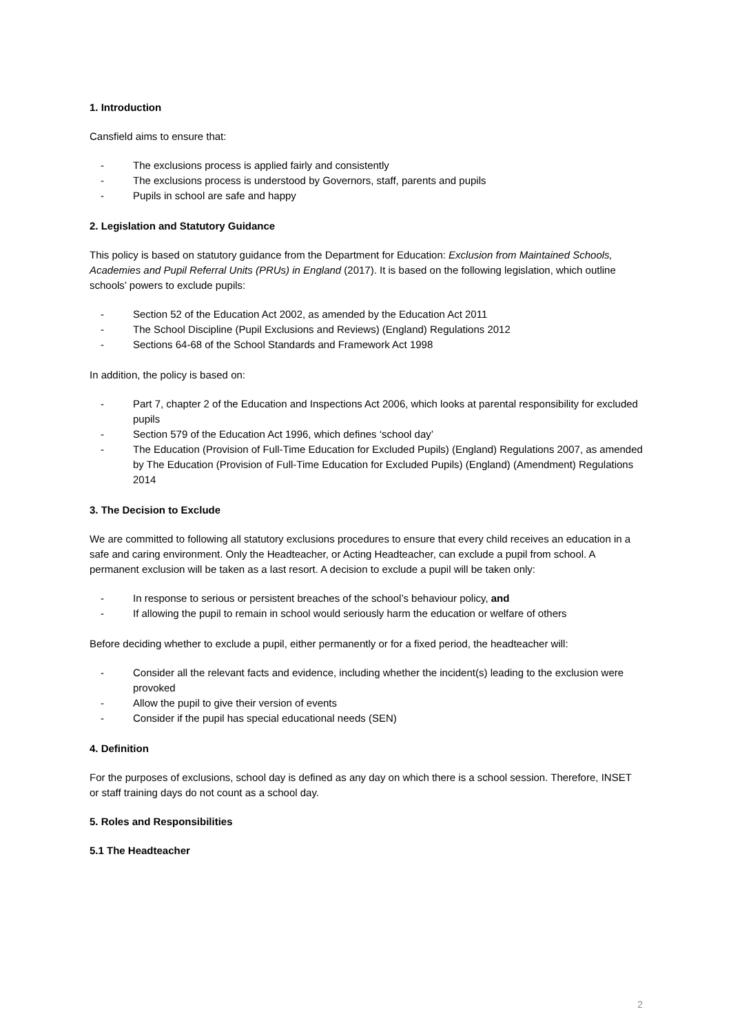1. Introduction
Cansfield aims to ensure that:
- The exclusions process is applied fairly and consistently
- The exclusions process is understood by Governors, staff, parents and pupils
- Pupils in school are safe and happy
2. Legislation and Statutory Guidance
This policy is based on statutory guidance from the Department for Education: Exclusion from Maintained Schools, Academies and Pupil Referral Units (PRUs) in England (2017). It is based on the following legislation, which outline schools’ powers to exclude pupils:
- Section 52 of the Education Act 2002, as amended by the Education Act 2011
- The School Discipline (Pupil Exclusions and Reviews) (England) Regulations 2012
- Sections 64-68 of the School Standards and Framework Act 1998
In addition, the policy is based on:
- Part 7, chapter 2 of the Education and Inspections Act 2006, which looks at parental responsibility for excluded pupils
- Section 579 of the Education Act 1996, which defines ‘school day’
- The Education (Provision of Full-Time Education for Excluded Pupils) (England) Regulations 2007, as amended by The Education (Provision of Full-Time Education for Excluded Pupils) (England) (Amendment) Regulations 2014
3. The Decision to Exclude
We are committed to following all statutory exclusions procedures to ensure that every child receives an education in a safe and caring environment. Only the Headteacher, or Acting Headteacher, can exclude a pupil from school. A permanent exclusion will be taken as a last resort. A decision to exclude a pupil will be taken only:
- In response to serious or persistent breaches of the school’s behaviour policy, and
- If allowing the pupil to remain in school would seriously harm the education or welfare of others
Before deciding whether to exclude a pupil, either permanently or for a fixed period, the headteacher will:
- Consider all the relevant facts and evidence, including whether the incident(s) leading to the exclusion were provoked
- Allow the pupil to give their version of events
- Consider if the pupil has special educational needs (SEN)
4. Definition
For the purposes of exclusions, school day is defined as any day on which there is a school session. Therefore, INSET or staff training days do not count as a school day.
5. Roles and Responsibilities
5.1 The Headteacher
2